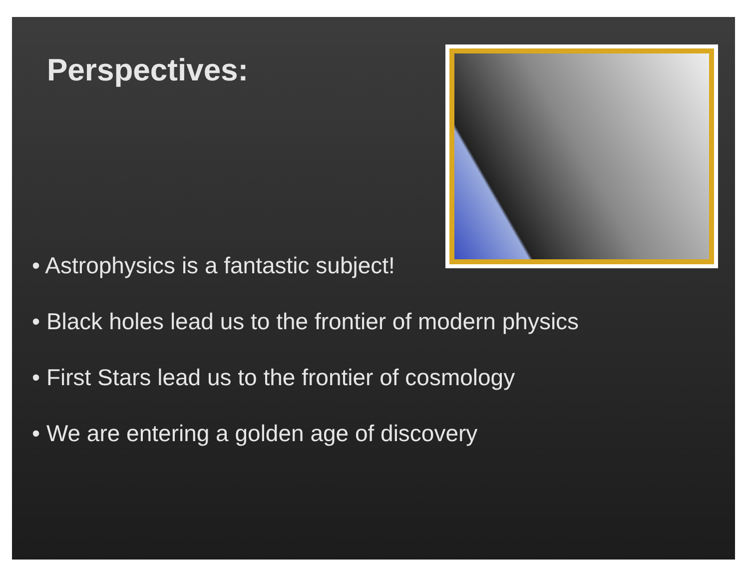Perspectives:
• Astrophysics is a fantastic subject!
• Black holes lead us to the frontier of modern physics
• First Stars lead us to the frontier of cosmology
• We are entering a golden age of discovery